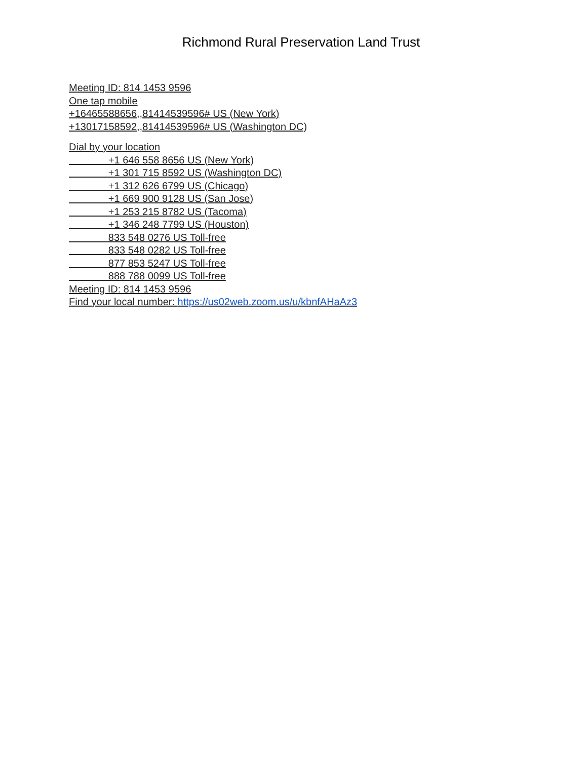Richmond Rural Preservation Land Trust
Meeting ID: 814 1453 9596
One tap mobile
+16465588656,,81414539596# US (New York)
+13017158592,,81414539596# US (Washington DC)
Dial by your location
+1 646 558 8656 US (New York)
+1 301 715 8592 US (Washington DC)
+1 312 626 6799 US (Chicago)
+1 669 900 9128 US (San Jose)
+1 253 215 8782 US (Tacoma)
+1 346 248 7799 US (Houston)
833 548 0276 US Toll-free
833 548 0282 US Toll-free
877 853 5247 US Toll-free
888 788 0099 US Toll-free
Meeting ID: 814 1453 9596
Find your local number: https://us02web.zoom.us/u/kbnfAHaAz3